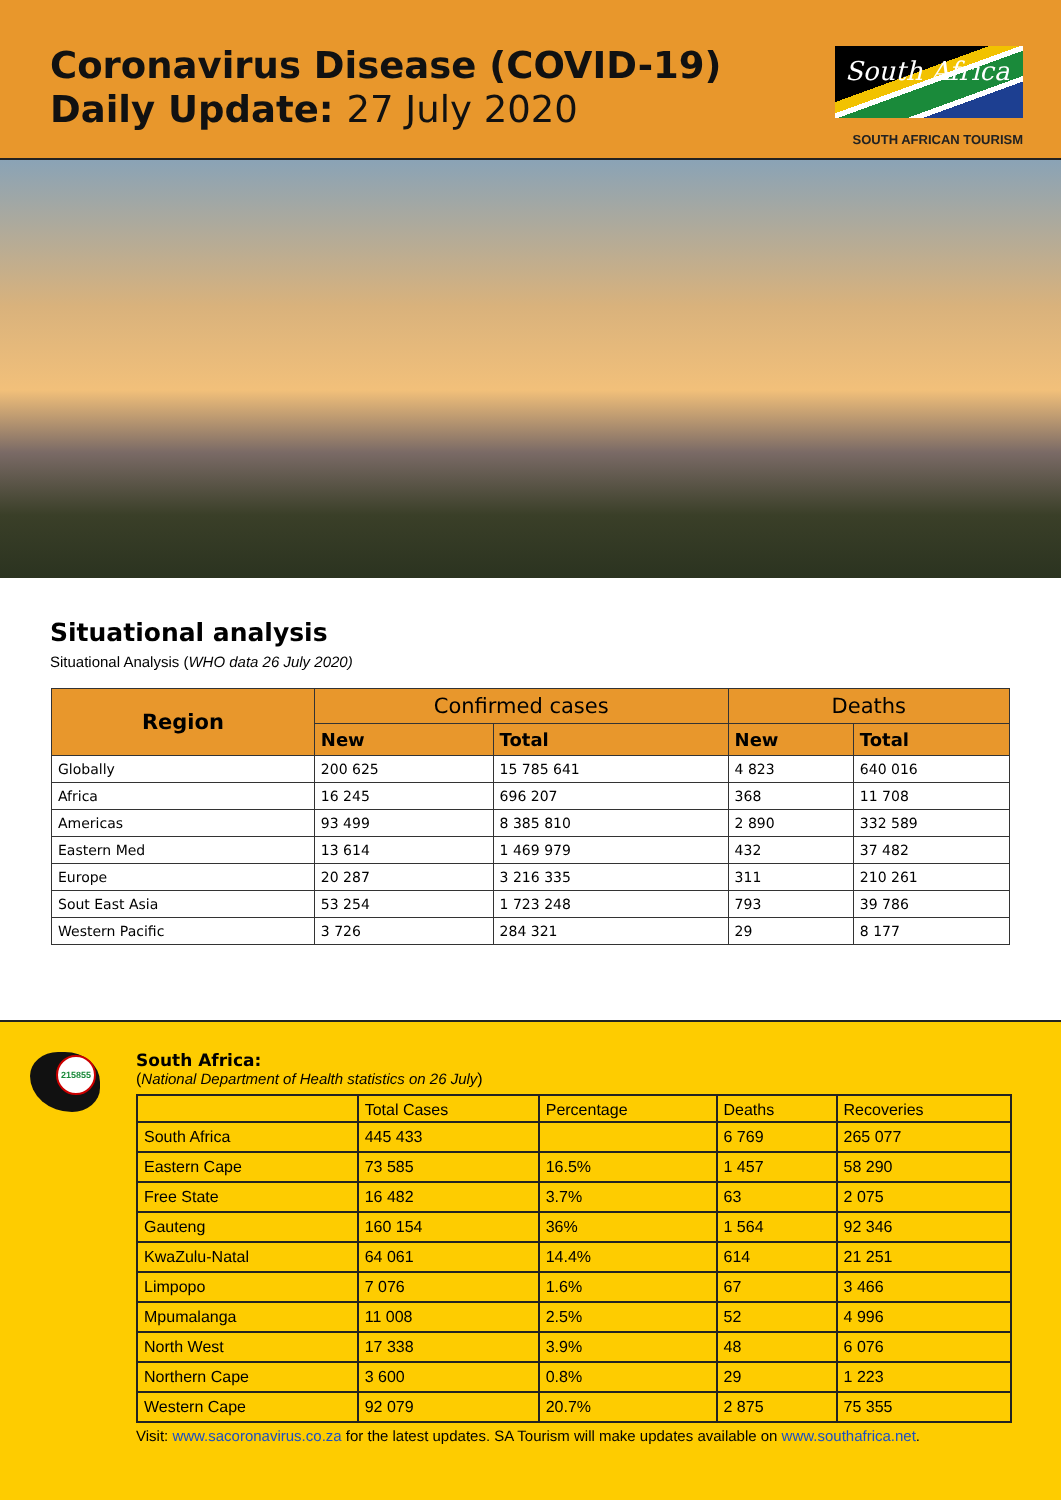Coronavirus Disease (COVID-19)
Daily Update: 27 July 2020
South Africa
SOUTH AFRICAN TOURISM
Situational analysis
Situational Analysis (WHO data 26 July 2020)
| Region | Confirmed cases | | Deaths | |
| --- | --- | --- | --- | --- |
| | New | Total | New | Total |
| Globally | 200 625 | 15 785 641 | 4 823 | 640 016 |
| Africa | 16 245 | 696 207 | 368 | 11 708 |
| Americas | 93 499 | 8 385 810 | 2 890 | 332 589 |
| Eastern Med | 13 614 | 1 469 979 | 432 | 37 482 |
| Europe | 20 287 | 3 216 335 | 311 | 210 261 |
| Sout East Asia | 53 254 | 1 723 248 | 793 | 39 786 |
| Western Pacific | 3 726 | 284 321 | 29 | 8 177 |
215855
South Africa:
(National Department of Health statistics on 26 July)
| | Total Cases | Percentage | Deaths | Recoveries |
| South Africa | 445 433 | | 6 769 | 265 077 |
| Eastern Cape | 73 585 | 16.5% | 1 457 | 58 290 |
| Free State | 16 482 | 3.7% | 63 | 2 075 |
| Gauteng | 160 154 | 36% | 1 564 | 92 346 |
| KwaZulu-Natal | 64 061 | 14.4% | 614 | 21 251 |
| Limpopo | 7 076 | 1.6% | 67 | 3 466 |
| Mpumalanga | 11 008 | 2.5% | 52 | 4 996 |
| North West | 17 338 | 3.9% | 48 | 6 076 |
| Northern Cape | 3 600 | 0.8% | 29 | 1 223 |
| Western Cape | 92 079 | 20.7% | 2 875 | 75 355 |
Visit: www.sacoronavirus.co.za for the latest updates. SA Tourism will make updates available on www.southafrica.net.